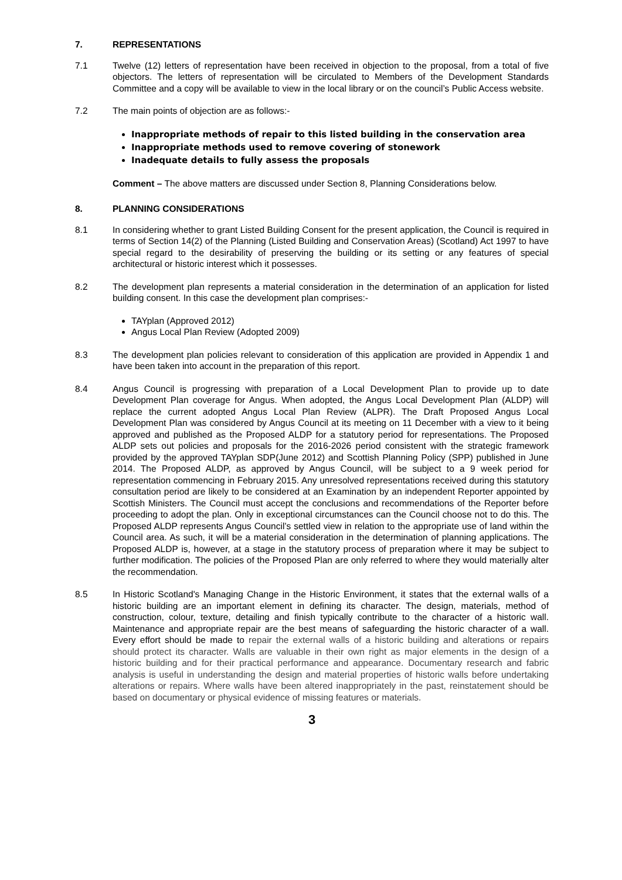7. REPRESENTATIONS
7.1 Twelve (12) letters of representation have been received in objection to the proposal, from a total of five objectors. The letters of representation will be circulated to Members of the Development Standards Committee and a copy will be available to view in the local library or on the council’s Public Access website.
7.2 The main points of objection are as follows:-
Inappropriate methods of repair to this listed building in the conservation area
Inappropriate methods used to remove covering of stonework
Inadequate details to fully assess the proposals
Comment – The above matters are discussed under Section 8, Planning Considerations below.
8. PLANNING CONSIDERATIONS
8.1 In considering whether to grant Listed Building Consent for the present application, the Council is required in terms of Section 14(2) of the Planning (Listed Building and Conservation Areas) (Scotland) Act 1997 to have special regard to the desirability of preserving the building or its setting or any features of special architectural or historic interest which it possesses.
8.2 The development plan represents a material consideration in the determination of an application for listed building consent. In this case the development plan comprises:-
TAYplan (Approved 2012)
Angus Local Plan Review (Adopted 2009)
8.3 The development plan policies relevant to consideration of this application are provided in Appendix 1 and have been taken into account in the preparation of this report.
8.4 Angus Council is progressing with preparation of a Local Development Plan to provide up to date Development Plan coverage for Angus. When adopted, the Angus Local Development Plan (ALDP) will replace the current adopted Angus Local Plan Review (ALPR). The Draft Proposed Angus Local Development Plan was considered by Angus Council at its meeting on 11 December with a view to it being approved and published as the Proposed ALDP for a statutory period for representations. The Proposed ALDP sets out policies and proposals for the 2016-2026 period consistent with the strategic framework provided by the approved TAYplan SDP(June 2012) and Scottish Planning Policy (SPP) published in June 2014. The Proposed ALDP, as approved by Angus Council, will be subject to a 9 week period for representation commencing in February 2015. Any unresolved representations received during this statutory consultation period are likely to be considered at an Examination by an independent Reporter appointed by Scottish Ministers. The Council must accept the conclusions and recommendations of the Reporter before proceeding to adopt the plan. Only in exceptional circumstances can the Council choose not to do this. The Proposed ALDP represents Angus Council’s settled view in relation to the appropriate use of land within the Council area. As such, it will be a material consideration in the determination of planning applications. The Proposed ALDP is, however, at a stage in the statutory process of preparation where it may be subject to further modification. The policies of the Proposed Plan are only referred to where they would materially alter the recommendation.
8.5 In Historic Scotland's Managing Change in the Historic Environment, it states that the external walls of a historic building are an important element in defining its character. The design, materials, method of construction, colour, texture, detailing and finish typically contribute to the character of a historic wall. Maintenance and appropriate repair are the best means of safeguarding the historic character of a wall. Every effort should be made to repair the external walls of a historic building and alterations or repairs should protect its character. Walls are valuable in their own right as major elements in the design of a historic building and for their practical performance and appearance. Documentary research and fabric analysis is useful in understanding the design and material properties of historic walls before undertaking alterations or repairs. Where walls have been altered inappropriately in the past, reinstatement should be based on documentary or physical evidence of missing features or materials.
3